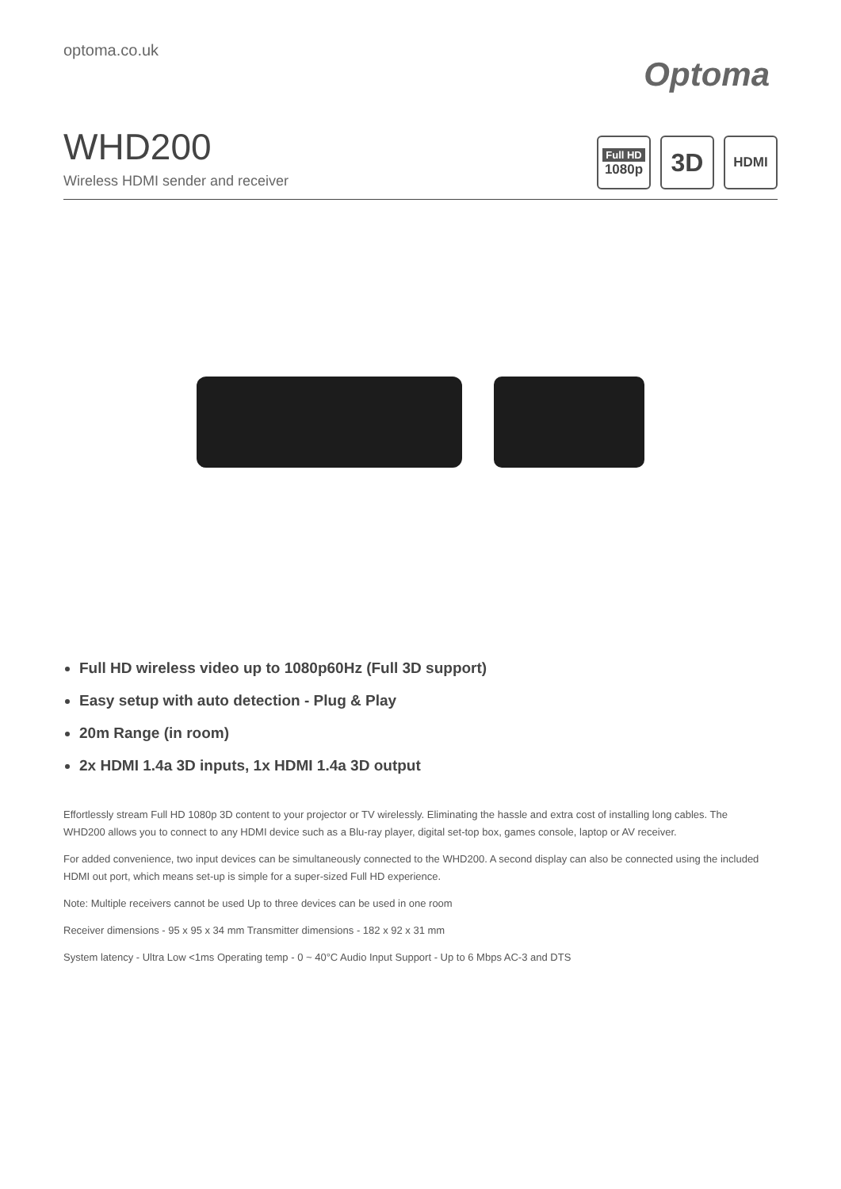optoma.co.uk
Optoma
WHD200
Wireless HDMI sender and receiver
Full HD
1080p
3D
HDMI
Full HD wireless video up to 1080p60Hz (Full 3D support)
Easy setup with auto detection - Plug & Play
20m Range (in room)
2x HDMI 1.4a 3D inputs, 1x HDMI 1.4a 3D output
Effortlessly stream Full HD 1080p 3D content to your projector or TV wirelessly. Eliminating the hassle and extra cost of installing long cables. The WHD200 allows you to connect to any HDMI device such as a Blu-ray player, digital set-top box, games console, laptop or AV receiver.
For added convenience, two input devices can be simultaneously connected to the WHD200. A second display can also be connected using the included HDMI out port, which means set-up is simple for a super-sized Full HD experience.
Note: Multiple receivers cannot be used Up to three devices can be used in one room
Receiver dimensions - 95 x 95 x 34 mm Transmitter dimensions - 182 x 92 x 31 mm
System latency - Ultra Low <1ms Operating temp - 0 ~ 40°C Audio Input Support - Up to 6 Mbps AC-3 and DTS